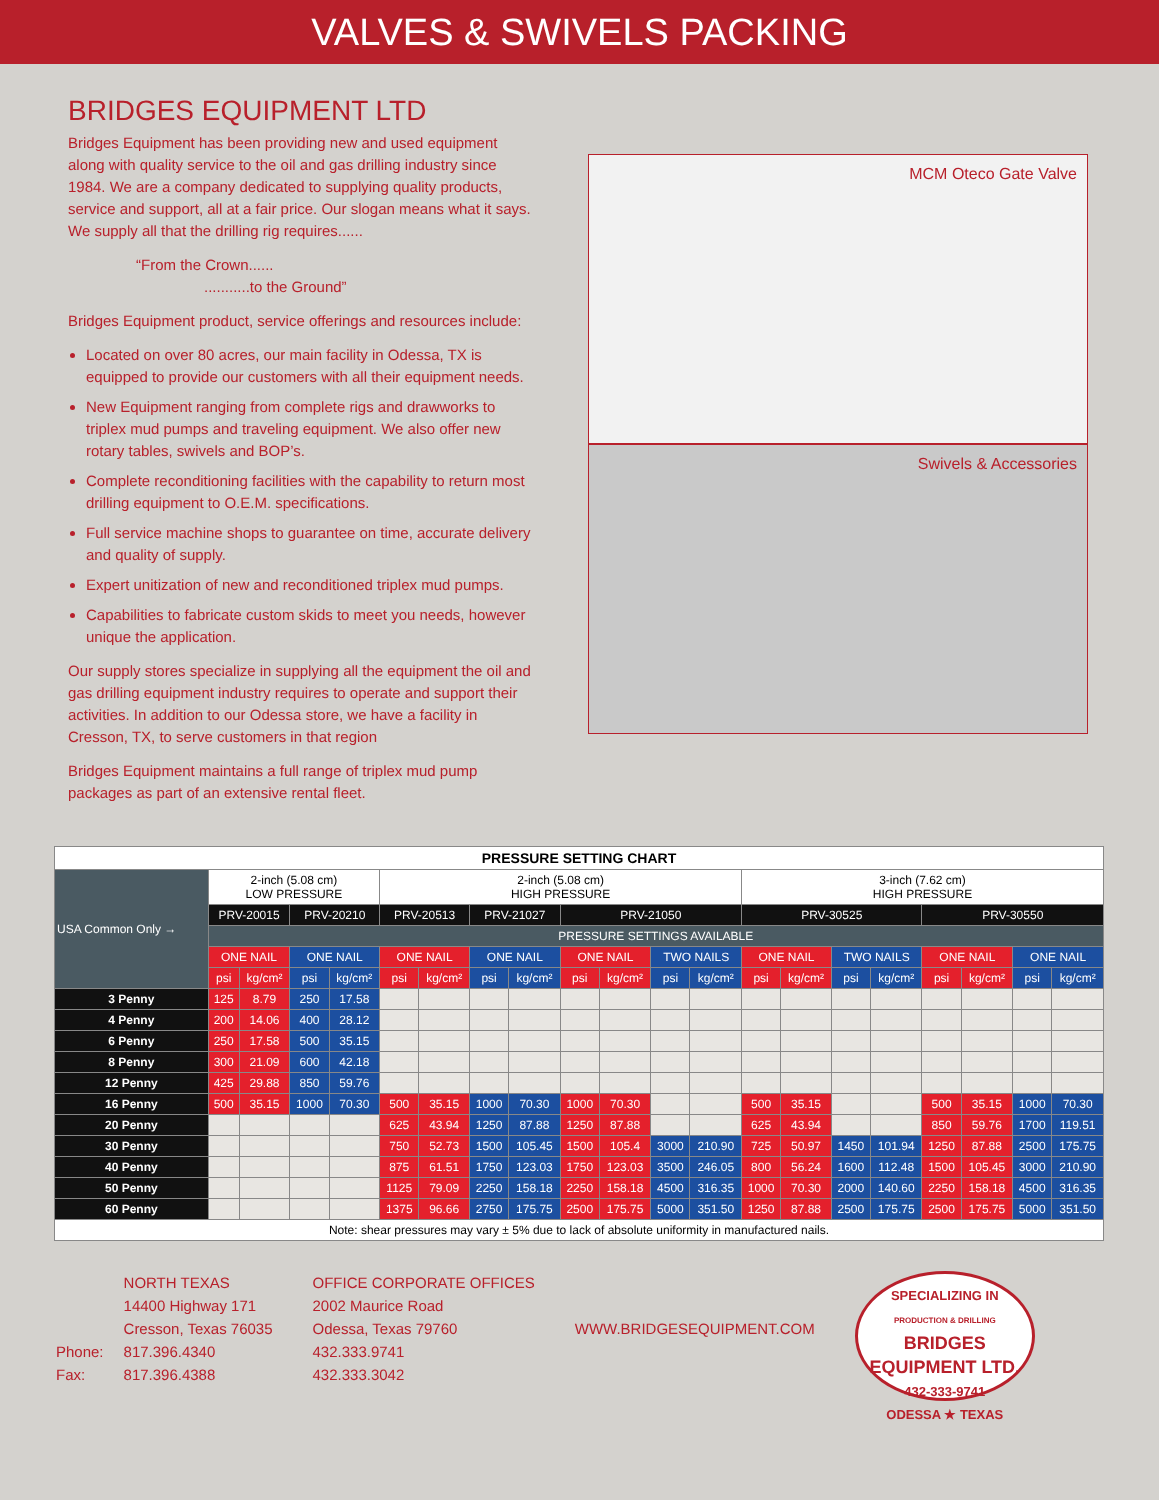VALVES & SWIVELS PACKING
BRIDGES EQUIPMENT LTD
Bridges Equipment has been providing new and used equipment along with quality service to the oil and gas drilling industry since 1984. We are a company dedicated to supplying quality products, service and support, all at a fair price. Our slogan means what it says. We supply all that the drilling rig requires......
“From the Crown......
...........to the Ground”
Bridges Equipment product, service offerings and resources include:
Located on over 80 acres, our main facility in Odessa, TX is equipped to provide our customers with all their equipment needs.
New Equipment ranging from complete rigs and drawworks to triplex mud pumps and traveling equipment. We also offer new rotary tables, swivels and BOP’s.
Complete reconditioning facilities with the capability to return most drilling equipment to O.E.M. specifications.
Full service machine shops to guarantee on time, accurate delivery and quality of supply.
Expert unitization of new and reconditioned triplex mud pumps.
Capabilities to fabricate custom skids to meet you needs, however unique the application.
Our supply stores specialize in supplying all the equipment the oil and gas drilling equipment industry requires to operate and support their activities. In addition to our Odessa store, we have a facility in Cresson, TX, to serve customers in that region
Bridges Equipment maintains a full range of triplex mud pump packages as part of an extensive rental fleet.
MCM Oteco Gate Valve
Swivels & Accessories
| PRESSURE SETTING CHART | | | | | | | | | | | | | | | | | | | | |
| --- | --- | --- | --- | --- | --- | --- | --- | --- | --- | --- | --- | --- | --- | --- | --- | --- | --- | --- | --- | --- |
| USA Common Only → | 2-inch (5.08 cm) LOW PRESSURE | | | | 2-inch (5.08 cm) HIGH PRESSURE | | | | | | | | 3-inch (7.62 cm) HIGH PRESSURE | | | | | | | |
| | PRV-20015 | | PRV-20210 | | PRV-20513 | | PRV-21027 | | PRV-21050 | | | | PRV-30525 | | | | PRV-30550 | | | |
| | PRESSURE SETTINGS AVAILABLE | | | | | | | | | | | | | | | | | | | |
| | ONE NAIL | | ONE NAIL | | ONE NAIL | | ONE NAIL | | ONE NAIL | | TWO NAILS | | ONE NAIL | | TWO NAILS | | ONE NAIL | | ONE NAIL | |
| | psi | kg/cm² | psi | kg/cm² | psi | kg/cm² | psi | kg/cm² | psi | kg/cm² | psi | kg/cm² | psi | kg/cm² | psi | kg/cm² | psi | kg/cm² | psi | kg/cm² |
| 3 Penny | 125 | 8.79 | 250 | 17.58 | | | | | | | | | | | | | | | | |
| 4 Penny | 200 | 14.06 | 400 | 28.12 | | | | | | | | | | | | | | | | |
| 6 Penny | 250 | 17.58 | 500 | 35.15 | | | | | | | | | | | | | | | | |
| 8 Penny | 300 | 21.09 | 600 | 42.18 | | | | | | | | | | | | | | | | |
| 12 Penny | 425 | 29.88 | 850 | 59.76 | | | | | | | | | | | | | | | | |
| 16 Penny | 500 | 35.15 | 1000 | 70.30 | 500 | 35.15 | 1000 | 70.30 | 1000 | 70.30 | | | 500 | 35.15 | | | 500 | 35.15 | 1000 | 70.30 |
| 20 Penny | | | | | 625 | 43.94 | 1250 | 87.88 | 1250 | 87.88 | | | 625 | 43.94 | | | 850 | 59.76 | 1700 | 119.51 |
| 30 Penny | | | | | 750 | 52.73 | 1500 | 105.45 | 1500 | 105.4 | 3000 | 210.90 | 725 | 50.97 | 1450 | 101.94 | 1250 | 87.88 | 2500 | 175.75 |
| 40 Penny | | | | | 875 | 61.51 | 1750 | 123.03 | 1750 | 123.03 | 3500 | 246.05 | 800 | 56.24 | 1600 | 112.48 | 1500 | 105.45 | 3000 | 210.90 |
| 50 Penny | | | | | 1125 | 79.09 | 2250 | 158.18 | 2250 | 158.18 | 4500 | 316.35 | 1000 | 70.30 | 2000 | 140.60 | 2250 | 158.18 | 4500 | 316.35 |
| 60 Penny | | | | | 1375 | 96.66 | 2750 | 175.75 | 2500 | 175.75 | 5000 | 351.50 | 1250 | 87.88 | 2500 | 175.75 | 2500 | 175.75 | 5000 | 351.50 |
| Note: shear pressures may vary ± 5% due to lack of absolute uniformity in manufactured nails. | | | | | | | | | | | | | | | | | | | | |
Phone:
Fax:
NORTH TEXAS
14400 Highway 171
Cresson, Texas 76035
817.396.4340
817.396.4388
OFFICE CORPORATE OFFICES
2002 Maurice Road
Odessa, Texas 79760
432.333.9741
432.333.3042
WWW.BRIDGESEQUIPMENT.COM
SPECIALIZING IN
PRODUCTION & DRILLING
BRIDGES EQUIPMENT LTD.
432-333-9741
ODESSA ★ TEXAS